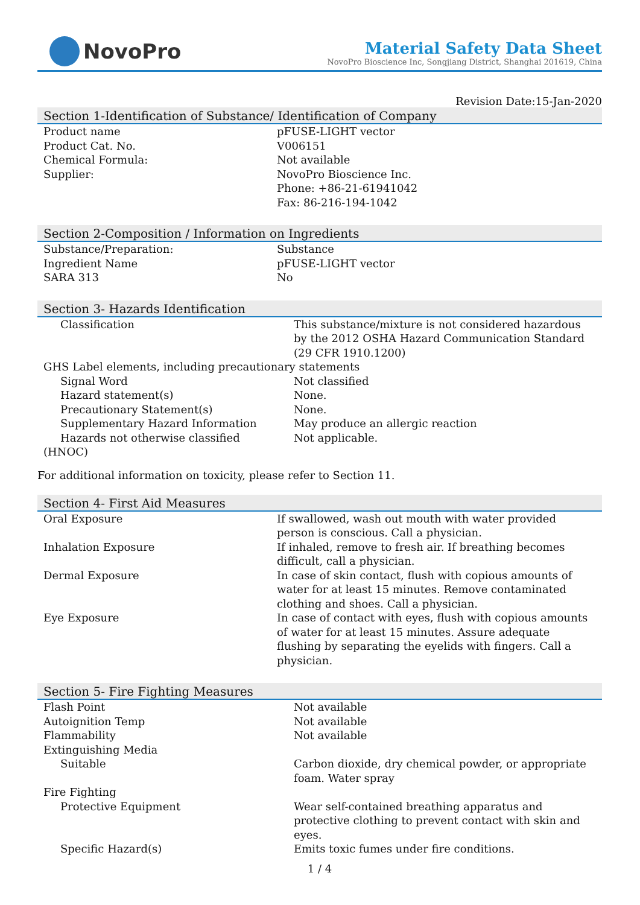NovoPro
Material Safety Data Sheet
NovoPro Bioscience Inc, Songjiang District, Shanghai 201619, China
Revision Date:15-Jan-2020
Section 1-Identification of Substance/ Identification of Company
| Product name | pFUSE-LIGHT vector |
| Product Cat. No. | V006151 |
| Chemical Formula: | Not available |
| Supplier: | NovoPro Bioscience Inc. Phone: +86-21-61941042 Fax: 86-216-194-1042 |
Section 2-Composition / Information on Ingredients
| Substance/Preparation: | Substance |
| Ingredient Name | pFUSE-LIGHT vector |
| SARA 313 | No |
Section 3- Hazards Identification
| Classification | This substance/mixture is not considered hazardous by the 2012 OSHA Hazard Communication Standard (29 CFR 1910.1200) |
| GHS Label elements, including precautionary statements | |
| Signal Word | Not classified |
| Hazard statement(s) | None. |
| Precautionary Statement(s) | None. |
| Supplementary Hazard Information | May produce an allergic reaction |
| Hazards not otherwise classified | Not applicable. |
| (HNOC) | |
For additional information on toxicity, please refer to Section 11.
Section 4- First Aid Measures
| Oral Exposure | If swallowed, wash out mouth with water provided person is conscious. Call a physician. |
| Inhalation Exposure | If inhaled, remove to fresh air. If breathing becomes difficult, call a physician. |
| Dermal Exposure | In case of skin contact, flush with copious amounts of water for at least 15 minutes. Remove contaminated clothing and shoes. Call a physician. |
| Eye Exposure | In case of contact with eyes, flush with copious amounts of water for at least 15 minutes. Assure adequate flushing by separating the eyelids with fingers. Call a physician. |
Section 5- Fire Fighting Measures
| Flash Point | Not available |
| Autoignition Temp | Not available |
| Flammability | Not available |
| Extinguishing Media | |
| Suitable | Carbon dioxide, dry chemical powder, or appropriate foam. Water spray |
| Fire Fighting | |
| Protective Equipment | Wear self-contained breathing apparatus and protective clothing to prevent contact with skin and eyes. |
| Specific Hazard(s) | Emits toxic fumes under fire conditions. |
1 / 4